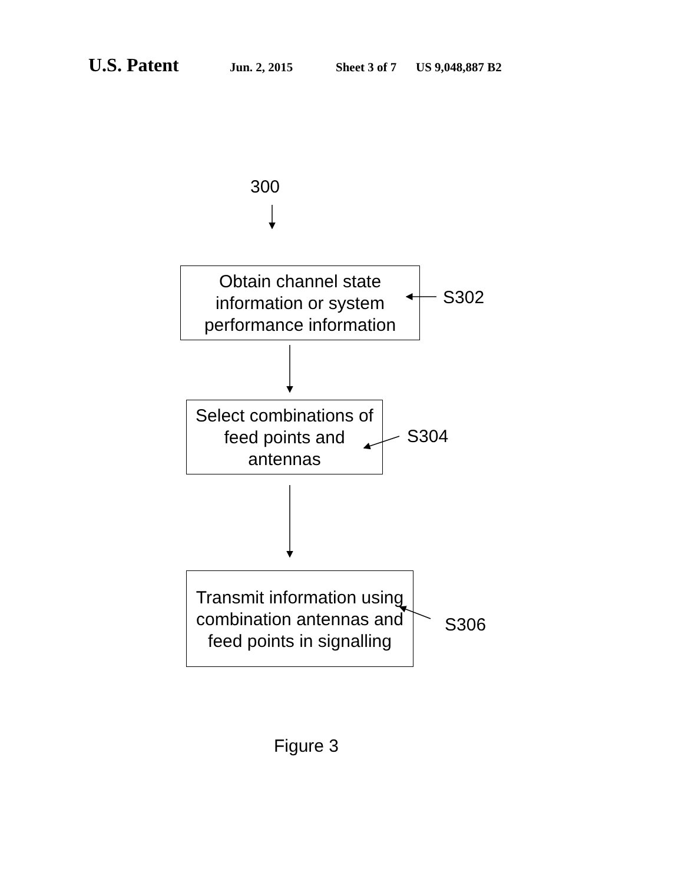U.S. Patent Jun. 2, 2015 Sheet 3 of 7 US 9,048,887 B2
300
Obtain channel state information or system performance information
S302
Select combinations of feed points and antennas
S304
Transmit information using combination antennas and feed points in signalling
S306
Figure 3